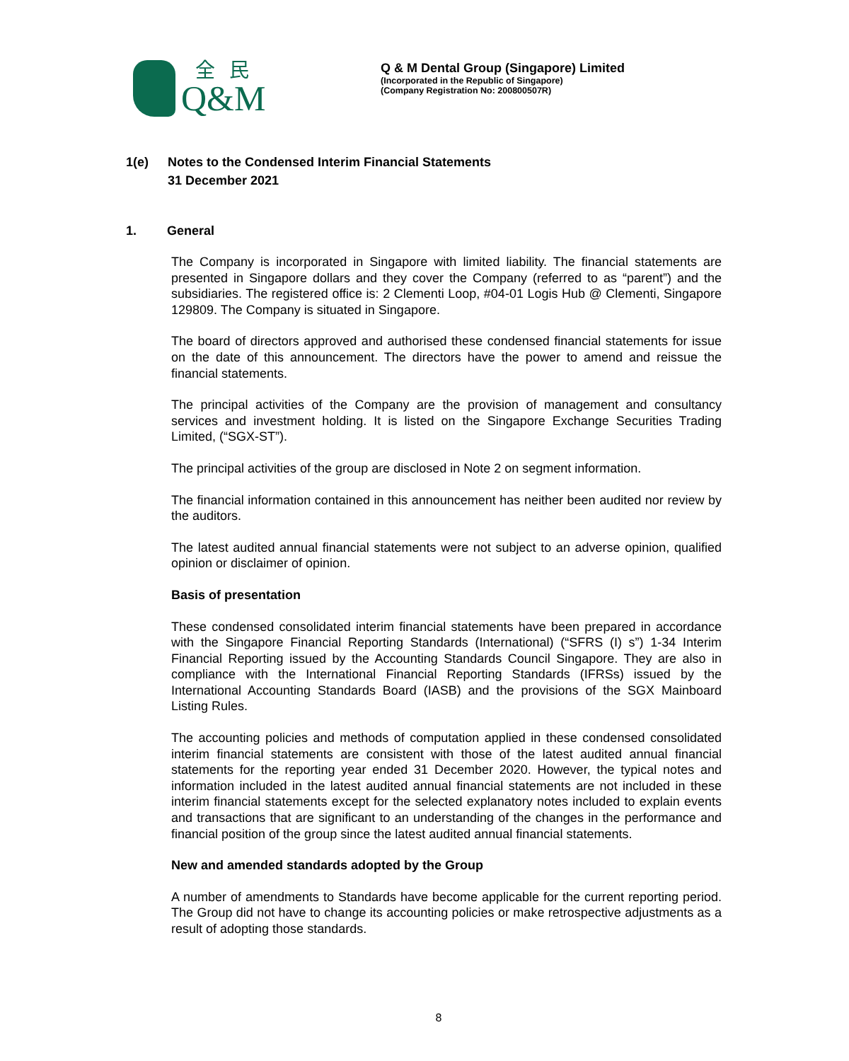全民
Q&M
Q & M Dental Group (Singapore) Limited
(Incorporated in the Republic of Singapore)
(Company Registration No: 200800507R)
1(e) Notes to the Condensed Interim Financial Statements
31 December 2021
1. General
The Company is incorporated in Singapore with limited liability. The financial statements are presented in Singapore dollars and they cover the Company (referred to as “parent”) and the subsidiaries. The registered office is: 2 Clementi Loop, #04-01 Logis Hub @ Clementi, Singapore 129809. The Company is situated in Singapore.
The board of directors approved and authorised these condensed financial statements for issue on the date of this announcement. The directors have the power to amend and reissue the financial statements.
The principal activities of the Company are the provision of management and consultancy services and investment holding. It is listed on the Singapore Exchange Securities Trading Limited, (“SGX-ST”).
The principal activities of the group are disclosed in Note 2 on segment information.
The financial information contained in this announcement has neither been audited nor review by the auditors.
The latest audited annual financial statements were not subject to an adverse opinion, qualified opinion or disclaimer of opinion.
Basis of presentation
These condensed consolidated interim financial statements have been prepared in accordance with the Singapore Financial Reporting Standards (International) (“SFRS (I) s”) 1-34 Interim Financial Reporting issued by the Accounting Standards Council Singapore. They are also in compliance with the International Financial Reporting Standards (IFRSs) issued by the International Accounting Standards Board (IASB) and the provisions of the SGX Mainboard Listing Rules.
The accounting policies and methods of computation applied in these condensed consolidated interim financial statements are consistent with those of the latest audited annual financial statements for the reporting year ended 31 December 2020. However, the typical notes and information included in the latest audited annual financial statements are not included in these interim financial statements except for the selected explanatory notes included to explain events and transactions that are significant to an understanding of the changes in the performance and financial position of the group since the latest audited annual financial statements.
New and amended standards adopted by the Group
A number of amendments to Standards have become applicable for the current reporting period. The Group did not have to change its accounting policies or make retrospective adjustments as a result of adopting those standards.
8